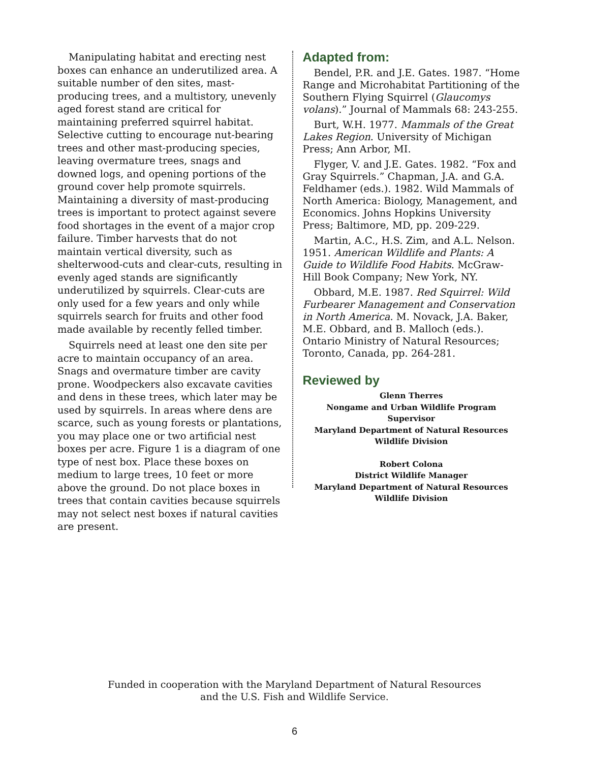Manipulating habitat and erecting nest boxes can enhance an underutilized area. A suitable number of den sites, mast-producing trees, and a multistory, unevenly aged forest stand are critical for maintaining preferred squirrel habitat. Selective cutting to encourage nut-bearing trees and other mast-producing species, leaving overmature trees, snags and downed logs, and opening portions of the ground cover help promote squirrels. Maintaining a diversity of mast-producing trees is important to protect against severe food shortages in the event of a major crop failure. Timber harvests that do not maintain vertical diversity, such as shelterwood-cuts and clear-cuts, resulting in evenly aged stands are significantly underutilized by squirrels. Clear-cuts are only used for a few years and only while squirrels search for fruits and other food made available by recently felled timber.
Squirrels need at least one den site per acre to maintain occupancy of an area. Snags and overmature timber are cavity prone. Woodpeckers also excavate cavities and dens in these trees, which later may be used by squirrels. In areas where dens are scarce, such as young forests or plantations, you may place one or two artificial nest boxes per acre. Figure 1 is a diagram of one type of nest box. Place these boxes on medium to large trees, 10 feet or more above the ground. Do not place boxes in trees that contain cavities because squirrels may not select nest boxes if natural cavities are present.
Adapted from:
Bendel, P.R. and J.E. Gates. 1987. “Home Range and Microhabitat Partitioning of the Southern Flying Squirrel (Glaucomys volans).” Journal of Mammals 68: 243-255.
Burt, W.H. 1977. Mammals of the Great Lakes Region. University of Michigan Press; Ann Arbor, MI.
Flyger, V. and J.E. Gates. 1982. “Fox and Gray Squirrels.” Chapman, J.A. and G.A. Feldhamer (eds.). 1982. Wild Mammals of North America: Biology, Management, and Economics. Johns Hopkins University Press; Baltimore, MD, pp. 209-229.
Martin, A.C., H.S. Zim, and A.L. Nelson. 1951. American Wildlife and Plants: A Guide to Wildlife Food Habits. McGraw-Hill Book Company; New York, NY.
Obbard, M.E. 1987. Red Squirrel: Wild Furbearer Management and Conservation in North America. M. Novack, J.A. Baker, M.E. Obbard, and B. Malloch (eds.). Ontario Ministry of Natural Resources; Toronto, Canada, pp. 264-281.
Reviewed by
Glenn Therres
Nongame and Urban Wildlife Program Supervisor
Maryland Department of Natural Resources
Wildlife Division
Robert Colona
District Wildlife Manager
Maryland Department of Natural Resources
Wildlife Division
Funded in cooperation with the Maryland Department of Natural Resources
and the U.S. Fish and Wildlife Service.
6